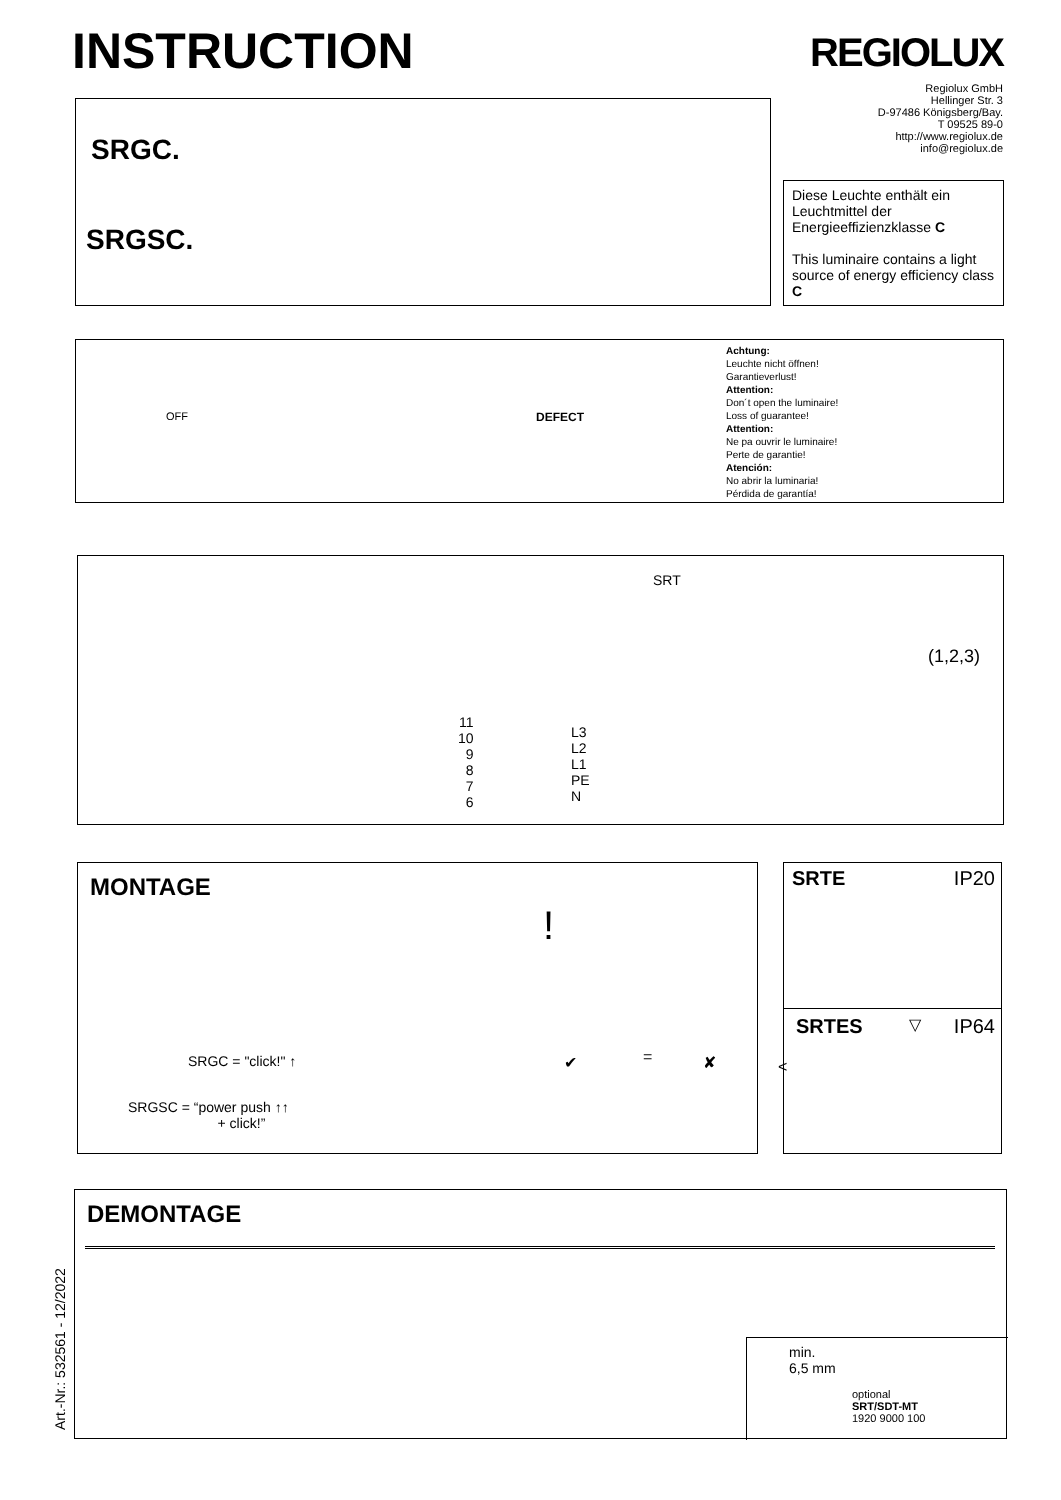INSTRUCTION REGIOLUX
Regiolux GmbH
Hellinger Str. 3
D-97486 Königsberg/Bay.
T 09525 89-0
http://www.regiolux.de
info@regiolux.de
SRGC.
SRGSC.
Diese Leuchte enthält ein Leuchtmittel der Energieeffizienzklasse C
This luminaire contains a light source of energy efficiency class C
Achtung:
Leuchte nicht öffnen!
Garantieverlust!
Attention:
Don´t open the luminaire!
Loss of guarantee!
Attention:
Ne pa ouvrir le luminaire!
Perte de garantie!
Atención:
No abrir la luminaria!
Pérdida de garantía!
OFF DEFECT
SRT
11
10
9
8
7
6
L3
L2
L1
PE
N
(1,2,3)
MONTAGE
SRGC = "click!" ↑
SRGSC = “power push ↑↑
+ click!”
!
✔ = ✘ <
SRTE IP20
SRTES ▽ IP64
DEMONTAGE
min.
6,5 mm
optional
SRT/SDT-MT
1920 9000 100
Art.-Nr.: 532561 - 12/2022